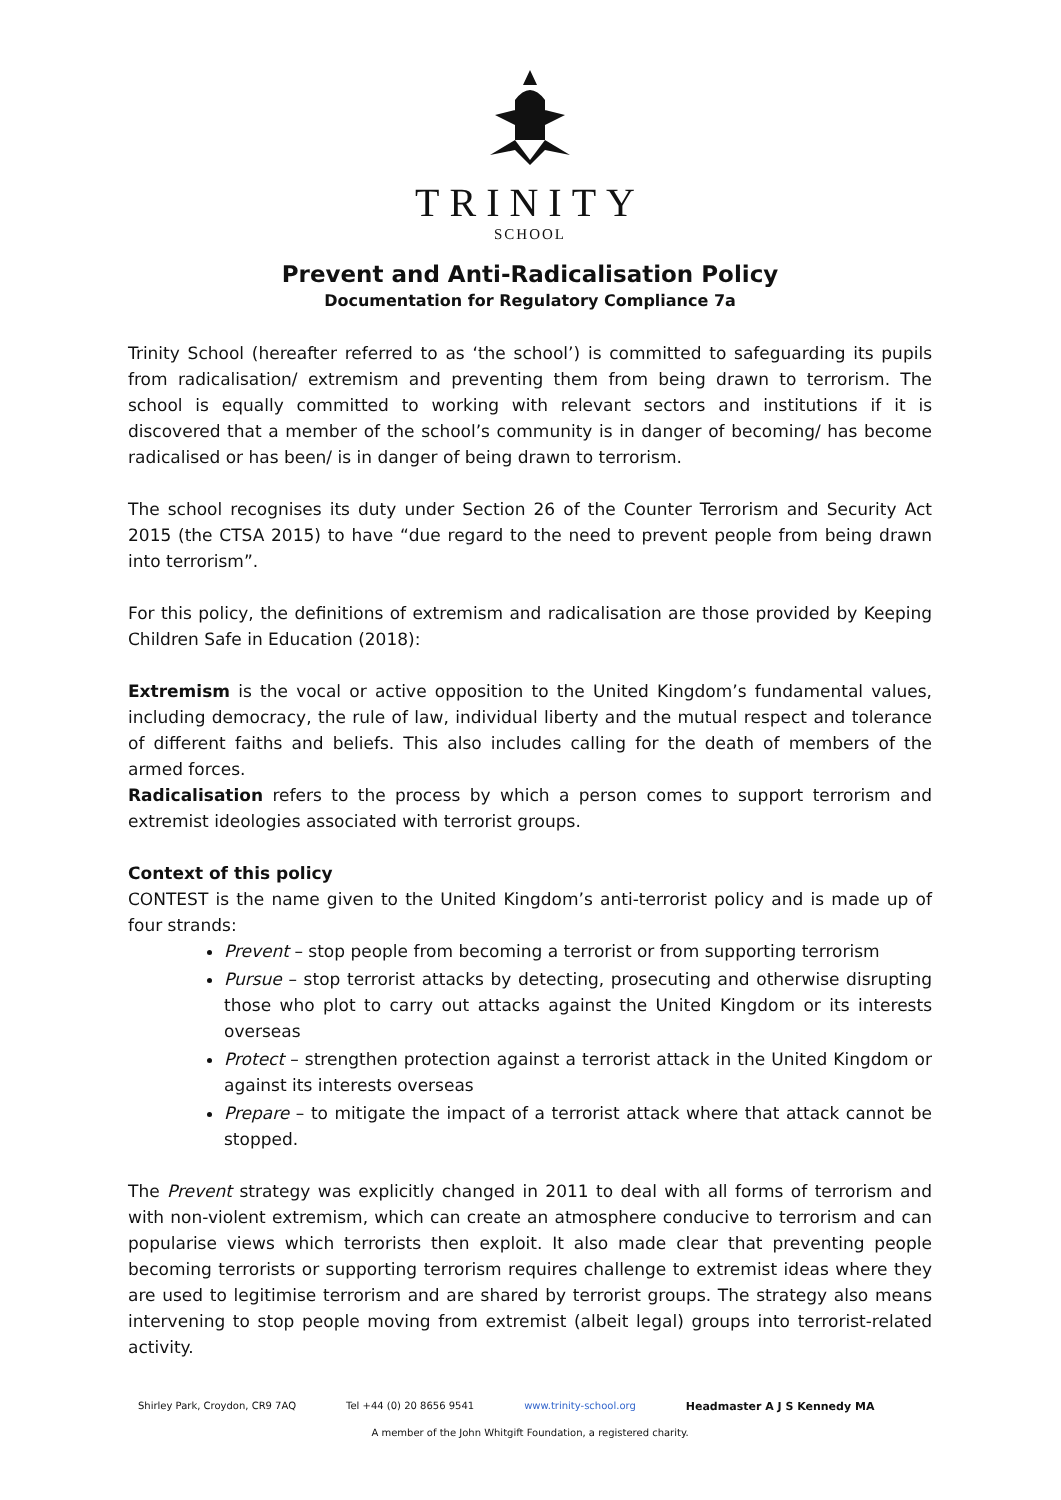TRINITY
SCHOOL
Prevent and Anti-Radicalisation Policy
Documentation for Regulatory Compliance 7a
Trinity School (hereafter referred to as ‘the school’) is committed to safeguarding its pupils from radicalisation/ extremism and preventing them from being drawn to terrorism. The school is equally committed to working with relevant sectors and institutions if it is discovered that a member of the school’s community is in danger of becoming/ has become radicalised or has been/ is in danger of being drawn to terrorism.
The school recognises its duty under Section 26 of the Counter Terrorism and Security Act 2015 (the CTSA 2015) to have “due regard to the need to prevent people from being drawn into terrorism”.
For this policy, the definitions of extremism and radicalisation are those provided by Keeping Children Safe in Education (2018):
Extremism is the vocal or active opposition to the United Kingdom’s fundamental values, including democracy, the rule of law, individual liberty and the mutual respect and tolerance of different faiths and beliefs. This also includes calling for the death of members of the armed forces.
Radicalisation refers to the process by which a person comes to support terrorism and extremist ideologies associated with terrorist groups.
Context of this policy
CONTEST is the name given to the United Kingdom’s anti-terrorist policy and is made up of four strands:
Prevent – stop people from becoming a terrorist or from supporting terrorism
Pursue – stop terrorist attacks by detecting, prosecuting and otherwise disrupting those who plot to carry out attacks against the United Kingdom or its interests overseas
Protect – strengthen protection against a terrorist attack in the United Kingdom or against its interests overseas
Prepare – to mitigate the impact of a terrorist attack where that attack cannot be stopped.
The Prevent strategy was explicitly changed in 2011 to deal with all forms of terrorism and with non-violent extremism, which can create an atmosphere conducive to terrorism and can popularise views which terrorists then exploit. It also made clear that preventing people becoming terrorists or supporting terrorism requires challenge to extremist ideas where they are used to legitimise terrorism and are shared by terrorist groups. The strategy also means intervening to stop people moving from extremist (albeit legal) groups into terrorist-related activity.
Shirley Park, Croydon, CR9 7AQ Tel +44 (0) 20 8656 9541 www.trinity-school.org Headmaster A J S Kennedy MA
A member of the John Whitgift Foundation, a registered charity.